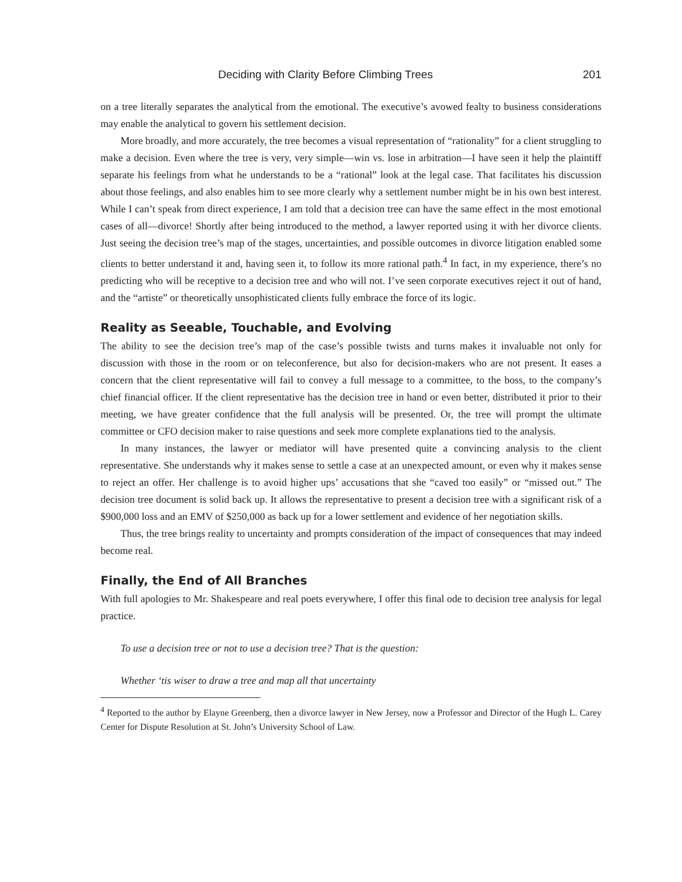Deciding with Clarity Before Climbing Trees 201
on a tree literally separates the analytical from the emotional. The executive’s avowed fealty to business considerations may enable the analytical to govern his settlement decision.
More broadly, and more accurately, the tree becomes a visual representation of “rationality” for a client struggling to make a decision. Even where the tree is very, very simple—win vs. lose in arbitration—I have seen it help the plaintiff separate his feelings from what he understands to be a “rational” look at the legal case. That facilitates his discussion about those feelings, and also enables him to see more clearly why a settlement number might be in his own best interest. While I can’t speak from direct experience, I am told that a decision tree can have the same effect in the most emotional cases of all—divorce! Shortly after being introduced to the method, a lawyer reported using it with her divorce clients. Just seeing the decision tree’s map of the stages, uncertainties, and possible outcomes in divorce litigation enabled some clients to better understand it and, having seen it, to follow its more rational path.<sup>4</sup> In fact, in my experience, there’s no predicting who will be receptive to a decision tree and who will not. I’ve seen corporate executives reject it out of hand, and the “artiste” or theoretically unsophisticated clients fully embrace the force of its logic.
Reality as Seeable, Touchable, and Evolving
The ability to see the decision tree’s map of the case’s possible twists and turns makes it invaluable not only for discussion with those in the room or on teleconference, but also for decision-makers who are not present. It eases a concern that the client representative will fail to convey a full message to a committee, to the boss, to the company’s chief financial officer. If the client representative has the decision tree in hand or even better, distributed it prior to their meeting, we have greater confidence that the full analysis will be presented. Or, the tree will prompt the ultimate committee or CFO decision maker to raise questions and seek more complete explanations tied to the analysis.
In many instances, the lawyer or mediator will have presented quite a convincing analysis to the client representative. She understands why it makes sense to settle a case at an unexpected amount, or even why it makes sense to reject an offer. Her challenge is to avoid higher ups’ accusations that she “caved too easily” or “missed out.” The decision tree document is solid back up. It allows the representative to present a decision tree with a significant risk of a $900,000 loss and an EMV of $250,000 as back up for a lower settlement and evidence of her negotiation skills.
Thus, the tree brings reality to uncertainty and prompts consideration of the impact of consequences that may indeed become real.
Finally, the End of All Branches
With full apologies to Mr. Shakespeare and real poets everywhere, I offer this final ode to decision tree analysis for legal practice.
To use a decision tree or not to use a decision tree? That is the question:
Whether ‘tis wiser to draw a tree and map all that uncertainty
<sup>4</sup> Reported to the author by Elayne Greenberg, then a divorce lawyer in New Jersey, now a Professor and Director of the Hugh L. Carey Center for Dispute Resolution at St. John’s University School of Law.